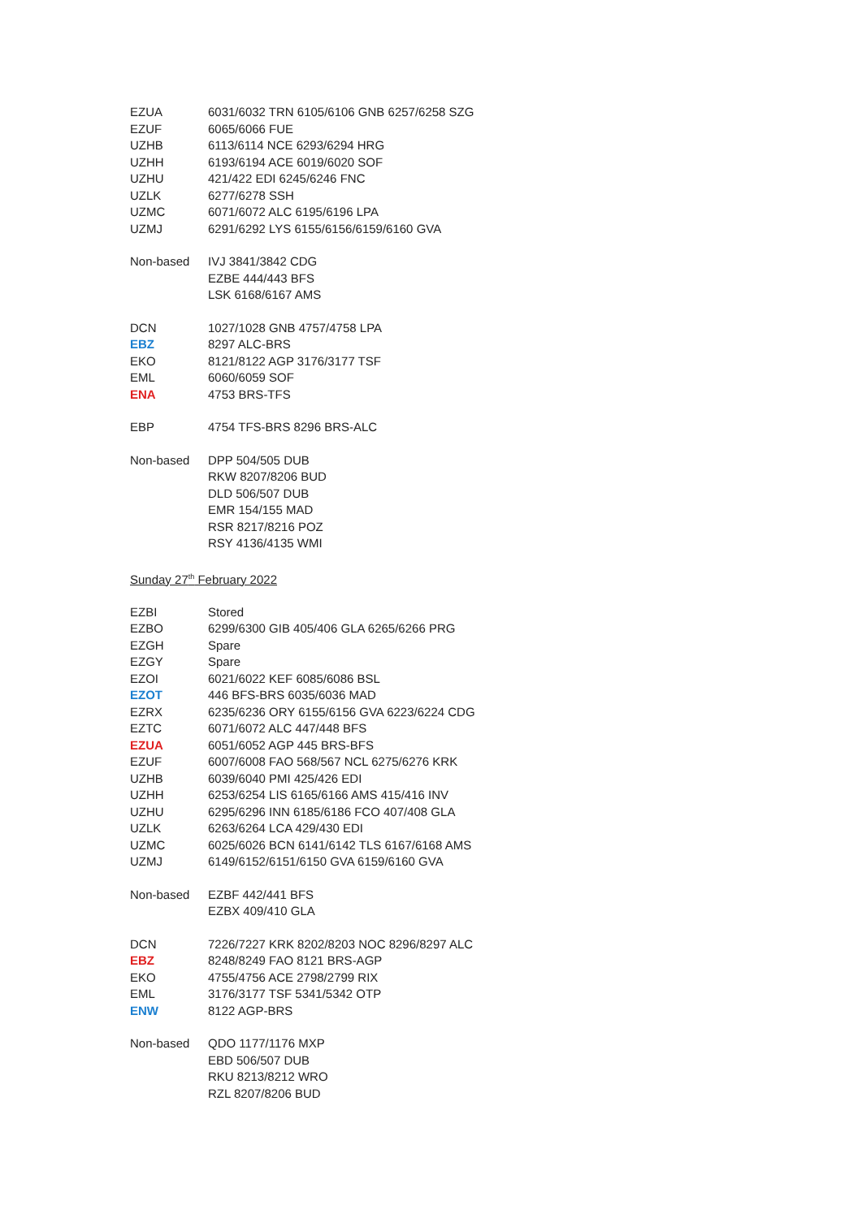| EZUA | 6031/6032 TRN 6105/6106 GNB 6257/6258 SZG |
| EZUF | 6065/6066 FUE |
| UZHB | 6113/6114 NCE 6293/6294 HRG |
| UZHH | 6193/6194 ACE 6019/6020 SOF |
| UZHU | 421/422 EDI 6245/6246 FNC |
| UZLK | 6277/6278 SSH |
| UZMC | 6071/6072 ALC 6195/6196 LPA |
| UZMJ | 6291/6292 LYS 6155/6156/6159/6160 GVA |
| Non-based | IVJ 3841/3842 CDG |
| | EZBE 444/443 BFS |
| | LSK 6168/6167 AMS |
| DCN | 1027/1028 GNB 4757/4758 LPA |
| EBZ | 8297 ALC-BRS |
| EKO | 8121/8122 AGP 3176/3177 TSF |
| EML | 6060/6059 SOF |
| ENA | 4753 BRS-TFS |
| EBP | 4754 TFS-BRS 8296 BRS-ALC |
| Non-based | DPP 504/505 DUB |
| | RKW 8207/8206 BUD |
| | DLD 506/507 DUB |
| | EMR 154/155 MAD |
| | RSR 8217/8216 POZ |
| | RSY 4136/4135 WMI |
Sunday 27<sup>th</sup> February 2022
| EZBI | Stored |
| EZBO | 6299/6300 GIB 405/406 GLA 6265/6266 PRG |
| EZGH | Spare |
| EZGY | Spare |
| EZOI | 6021/6022 KEF 6085/6086 BSL |
| EZOT | 446 BFS-BRS 6035/6036 MAD |
| EZRX | 6235/6236 ORY 6155/6156 GVA 6223/6224 CDG |
| EZTC | 6071/6072 ALC 447/448 BFS |
| EZUA | 6051/6052 AGP 445 BRS-BFS |
| EZUF | 6007/6008 FAO 568/567 NCL 6275/6276 KRK |
| UZHB | 6039/6040 PMI 425/426 EDI |
| UZHH | 6253/6254 LIS 6165/6166 AMS 415/416 INV |
| UZHU | 6295/6296 INN 6185/6186 FCO 407/408 GLA |
| UZLK | 6263/6264 LCA 429/430 EDI |
| UZMC | 6025/6026 BCN 6141/6142 TLS 6167/6168 AMS |
| UZMJ | 6149/6152/6151/6150 GVA 6159/6160 GVA |
| Non-based | EZBF 442/441 BFS |
| | EZBX 409/410 GLA |
| DCN | 7226/7227 KRK 8202/8203 NOC 8296/8297 ALC |
| EBZ | 8248/8249 FAO 8121 BRS-AGP |
| EKO | 4755/4756 ACE 2798/2799 RIX |
| EML | 3176/3177 TSF 5341/5342 OTP |
| ENW | 8122 AGP-BRS |
| Non-based | QDO 1177/1176 MXP |
| | EBD 506/507 DUB |
| | RKU 8213/8212 WRO |
| | RZL 8207/8206 BUD |